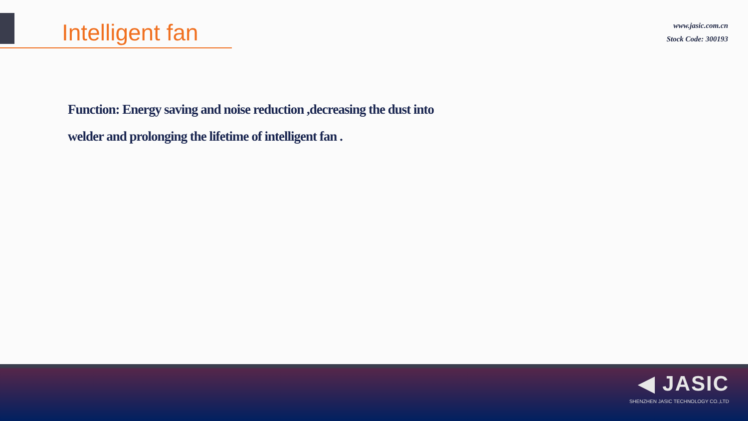Intelligent fan
www.jasic.com.cn
Stock Code: 300193
Function: Energy saving and noise reduction ,decreasing the dust into welder and prolonging the lifetime of intelligent fan .
◀ JASIC
SHENZHEN JASIC TECHNOLOGY CO.,LTD